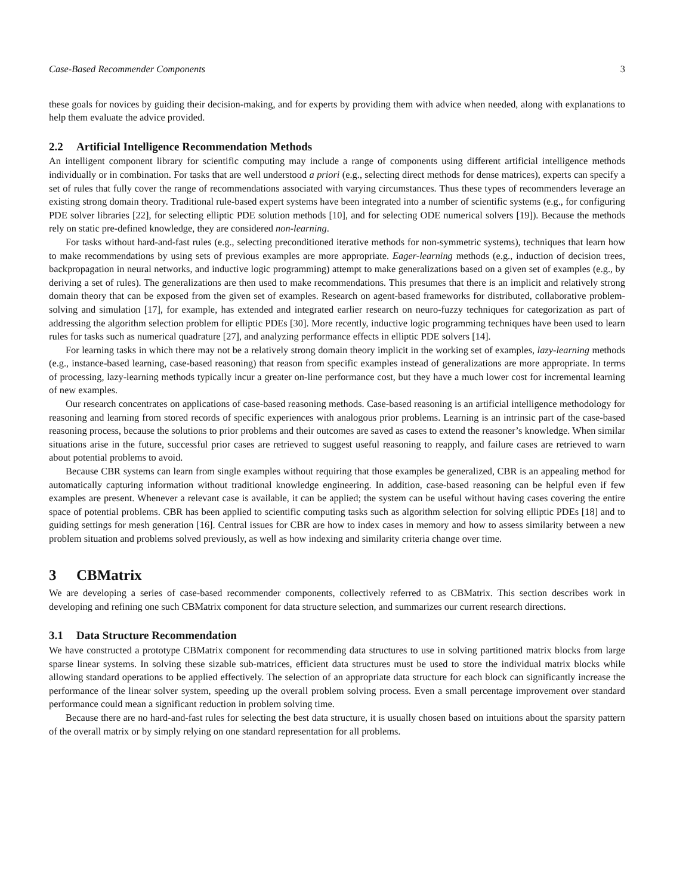Case-Based Recommender Components 3
these goals for novices by guiding their decision-making, and for experts by providing them with advice when needed, along with explanations to help them evaluate the advice provided.
2.2 Artificial Intelligence Recommendation Methods
An intelligent component library for scientific computing may include a range of components using different artificial intelligence methods individually or in combination. For tasks that are well understood a priori (e.g., selecting direct methods for dense matrices), experts can specify a set of rules that fully cover the range of recommendations associated with varying circumstances. Thus these types of recommenders leverage an existing strong domain theory. Traditional rule-based expert systems have been integrated into a number of scientific systems (e.g., for configuring PDE solver libraries [22], for selecting elliptic PDE solution methods [10], and for selecting ODE numerical solvers [19]). Because the methods rely on static pre-defined knowledge, they are considered non-learning.
For tasks without hard-and-fast rules (e.g., selecting preconditioned iterative methods for non-symmetric systems), techniques that learn how to make recommendations by using sets of previous examples are more appropriate. Eager-learning methods (e.g., induction of decision trees, backpropagation in neural networks, and inductive logic programming) attempt to make generalizations based on a given set of examples (e.g., by deriving a set of rules). The generalizations are then used to make recommendations. This presumes that there is an implicit and relatively strong domain theory that can be exposed from the given set of examples. Research on agent-based frameworks for distributed, collaborative problem-solving and simulation [17], for example, has extended and integrated earlier research on neuro-fuzzy techniques for categorization as part of addressing the algorithm selection problem for elliptic PDEs [30]. More recently, inductive logic programming techniques have been used to learn rules for tasks such as numerical quadrature [27], and analyzing performance effects in elliptic PDE solvers [14].
For learning tasks in which there may not be a relatively strong domain theory implicit in the working set of examples, lazy-learning methods (e.g., instance-based learning, case-based reasoning) that reason from specific examples instead of generalizations are more appropriate. In terms of processing, lazy-learning methods typically incur a greater on-line performance cost, but they have a much lower cost for incremental learning of new examples.
Our research concentrates on applications of case-based reasoning methods. Case-based reasoning is an artificial intelligence methodology for reasoning and learning from stored records of specific experiences with analogous prior problems. Learning is an intrinsic part of the case-based reasoning process, because the solutions to prior problems and their outcomes are saved as cases to extend the reasoner’s knowledge. When similar situations arise in the future, successful prior cases are retrieved to suggest useful reasoning to reapply, and failure cases are retrieved to warn about potential problems to avoid.
Because CBR systems can learn from single examples without requiring that those examples be generalized, CBR is an appealing method for automatically capturing information without traditional knowledge engineering. In addition, case-based reasoning can be helpful even if few examples are present. Whenever a relevant case is available, it can be applied; the system can be useful without having cases covering the entire space of potential problems. CBR has been applied to scientific computing tasks such as algorithm selection for solving elliptic PDEs [18] and to guiding settings for mesh generation [16]. Central issues for CBR are how to index cases in memory and how to assess similarity between a new problem situation and problems solved previously, as well as how indexing and similarity criteria change over time.
3 CBMatrix
We are developing a series of case-based recommender components, collectively referred to as CBMatrix. This section describes work in developing and refining one such CBMatrix component for data structure selection, and summarizes our current research directions.
3.1 Data Structure Recommendation
We have constructed a prototype CBMatrix component for recommending data structures to use in solving partitioned matrix blocks from large sparse linear systems. In solving these sizable sub-matrices, efficient data structures must be used to store the individual matrix blocks while allowing standard operations to be applied effectively. The selection of an appropriate data structure for each block can significantly increase the performance of the linear solver system, speeding up the overall problem solving process. Even a small percentage improvement over standard performance could mean a significant reduction in problem solving time.
Because there are no hard-and-fast rules for selecting the best data structure, it is usually chosen based on intuitions about the sparsity pattern of the overall matrix or by simply relying on one standard representation for all problems.